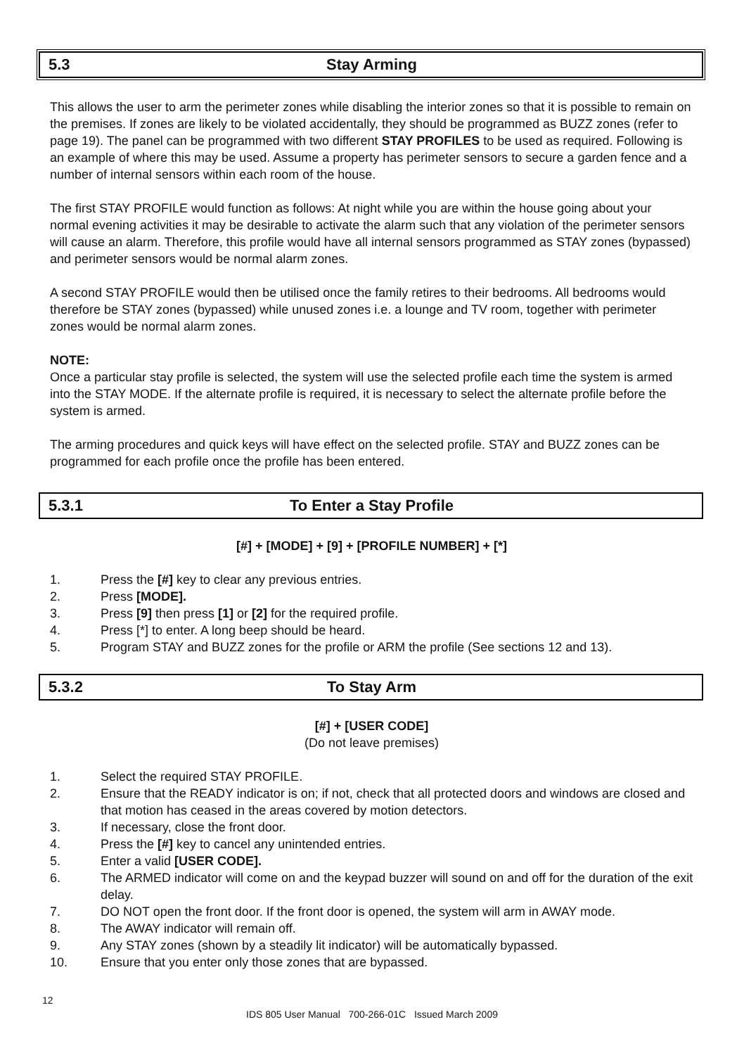5.3 Stay Arming
This allows the user to arm the perimeter zones while disabling the interior zones so that it is possible to remain on the premises. If zones are likely to be violated accidentally, they should be programmed as BUZZ zones (refer to page 19). The panel can be programmed with two different STAY PROFILES to be used as required. Following is an example of where this may be used. Assume a property has perimeter sensors to secure a garden fence and a number of internal sensors within each room of the house.
The first STAY PROFILE would function as follows: At night while you are within the house going about your normal evening activities it may be desirable to activate the alarm such that any violation of the perimeter sensors will cause an alarm. Therefore, this profile would have all internal sensors programmed as STAY zones (bypassed) and perimeter sensors would be normal alarm zones.
A second STAY PROFILE would then be utilised once the family retires to their bedrooms. All bedrooms would therefore be STAY zones (bypassed) while unused zones i.e. a lounge and TV room, together with perimeter zones would be normal alarm zones.
NOTE:
Once a particular stay profile is selected, the system will use the selected profile each time the system is armed into the STAY MODE. If the alternate profile is required, it is necessary to select the alternate profile before the system is armed.
The arming procedures and quick keys will have effect on the selected profile. STAY and BUZZ zones can be programmed for each profile once the profile has been entered.
5.3.1 To Enter a Stay Profile
[#] + [MODE] + [9] + [PROFILE NUMBER] + [*]
1. Press the [#] key to clear any previous entries.
2. Press [MODE].
3. Press [9] then press [1] or [2] for the required profile.
4. Press [*] to enter. A long beep should be heard.
5. Program STAY and BUZZ zones for the profile or ARM the profile (See sections 12 and 13).
5.3.2 To Stay Arm
[#] + [USER CODE]
(Do not leave premises)
1. Select the required STAY PROFILE.
2. Ensure that the READY indicator is on; if not, check that all protected doors and windows are closed and that motion has ceased in the areas covered by motion detectors.
3. If necessary, close the front door.
4. Press the [#] key to cancel any unintended entries.
5. Enter a valid [USER CODE].
6. The ARMED indicator will come on and the keypad buzzer will sound on and off for the duration of the exit delay.
7. DO NOT open the front door. If the front door is opened, the system will arm in AWAY mode.
8. The AWAY indicator will remain off.
9. Any STAY zones (shown by a steadily lit indicator) will be automatically bypassed.
10. Ensure that you enter only those zones that are bypassed.
12
IDS 805 User Manual 700-266-01C Issued March 2009